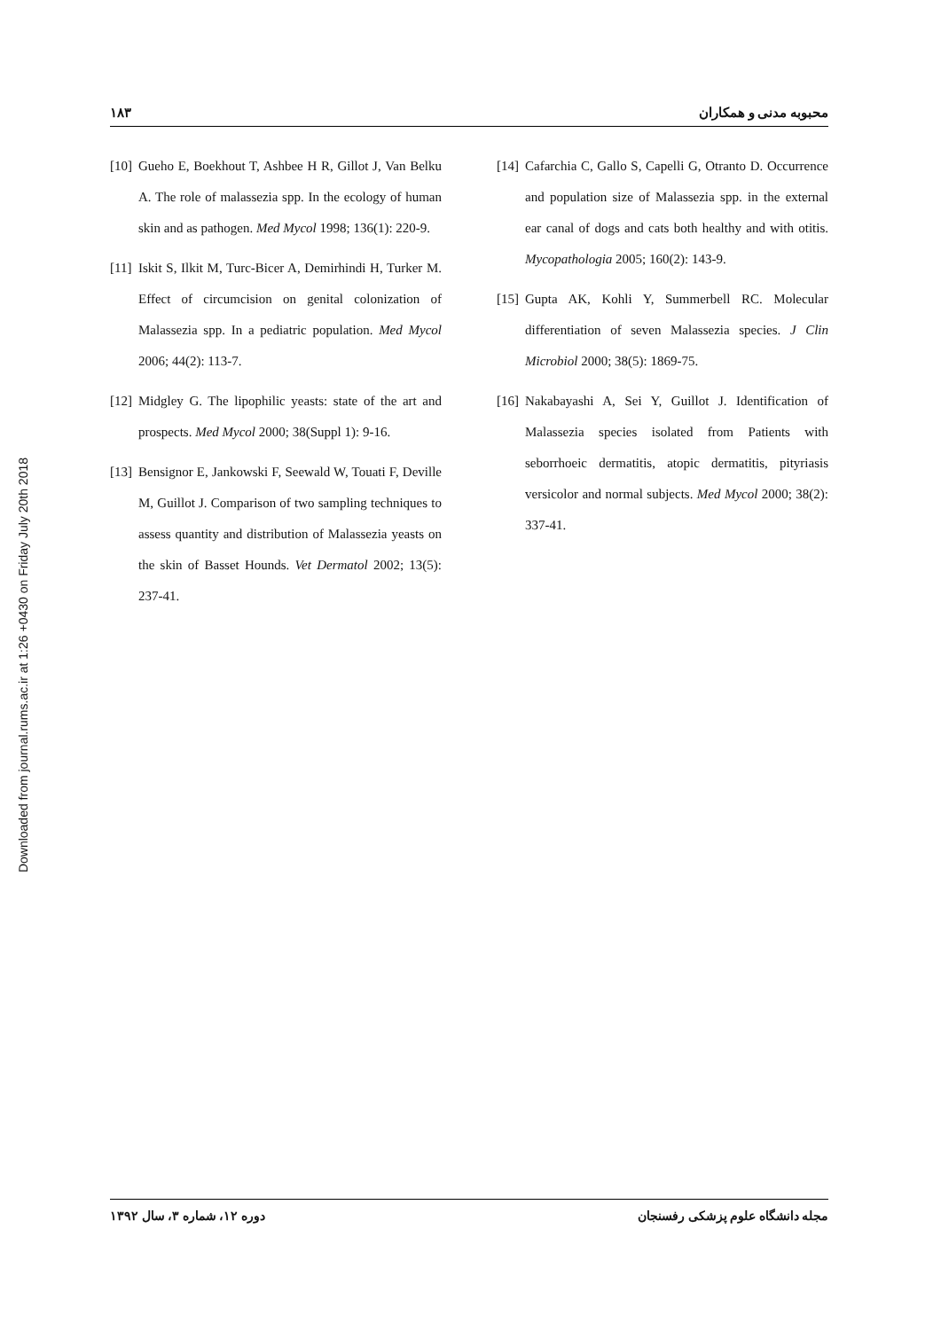Downloaded from journal.rums.ac.ir at 1:26 +0430 on Friday July 20th 2018
۱۸۳ محبوبه مدنی و همکاران
[10] Gueho E, Boekhout T, Ashbee H R, Gillot J, Van Belku A. The role of malassezia spp. In the ecology of human skin and as pathogen. Med Mycol 1998; 136(1): 220-9.
[11] Iskit S, Ilkit M, Turc-Bicer A, Demirhindi H, Turker M. Effect of circumcision on genital colonization of Malassezia spp. In a pediatric population. Med Mycol 2006; 44(2): 113-7.
[12] Midgley G. The lipophilic yeasts: state of the art and prospects. Med Mycol 2000; 38(Suppl 1): 9-16.
[13] Bensignor E, Jankowski F, Seewald W, Touati F, Deville M, Guillot J. Comparison of two sampling techniques to assess quantity and distribution of Malassezia yeasts on the skin of Basset Hounds. Vet Dermatol 2002; 13(5): 237-41.
[14] Cafarchia C, Gallo S, Capelli G, Otranto D. Occurrence and population size of Malassezia spp. in the external ear canal of dogs and cats both healthy and with otitis. Mycopathologia 2005; 160(2): 143-9.
[15] Gupta AK, Kohli Y, Summerbell RC. Molecular differentiation of seven Malassezia species. J Clin Microbiol 2000; 38(5): 1869-75.
[16] Nakabayashi A, Sei Y, Guillot J. Identification of Malassezia species isolated from Patients with seborrhoeic dermatitis, atopic dermatitis, pityriasis versicolor and normal subjects. Med Mycol 2000; 38(2): 337-41.
دوره ۱۲، شماره ۳، سال ۱۳۹۲ مجله دانشگاه علوم پزشکی رفسنجان